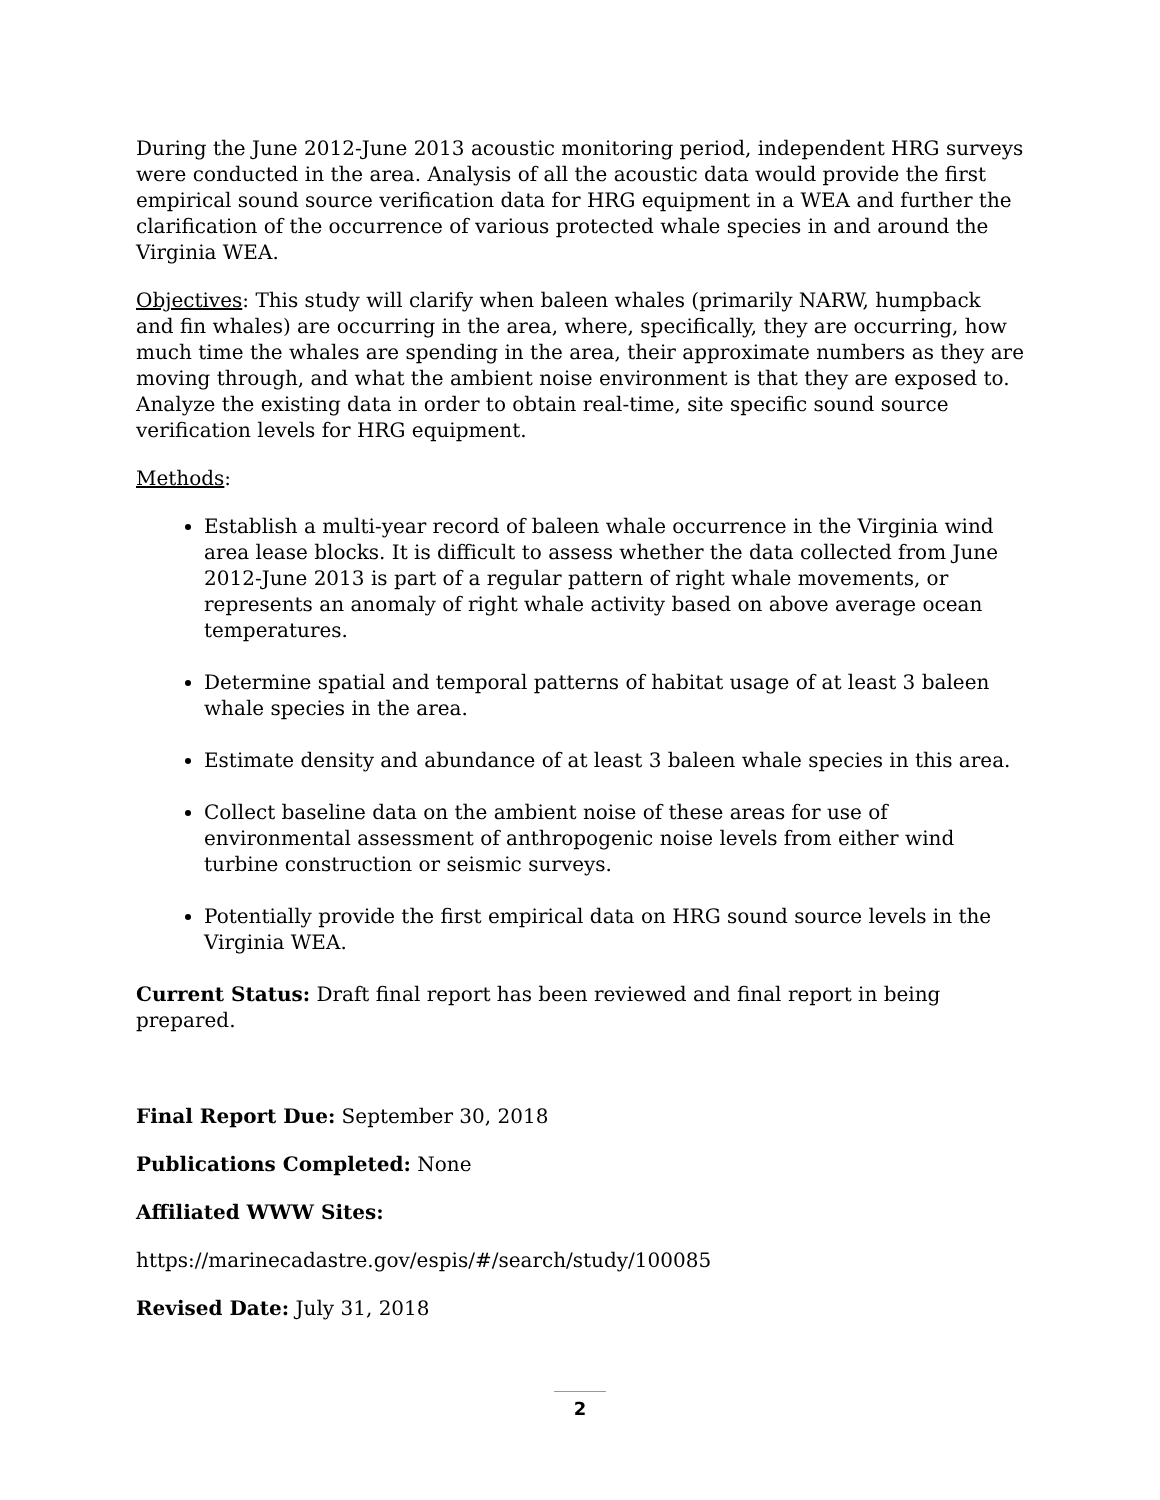During the June 2012-June 2013 acoustic monitoring period, independent HRG surveys were conducted in the area. Analysis of all the acoustic data would provide the first empirical sound source verification data for HRG equipment in a WEA and further the clarification of the occurrence of various protected whale species in and around the Virginia WEA.
Objectives: This study will clarify when baleen whales (primarily NARW, humpback and fin whales) are occurring in the area, where, specifically, they are occurring, how much time the whales are spending in the area, their approximate numbers as they are moving through, and what the ambient noise environment is that they are exposed to. Analyze the existing data in order to obtain real-time, site specific sound source verification levels for HRG equipment.
Methods:
Establish a multi-year record of baleen whale occurrence in the Virginia wind area lease blocks. It is difficult to assess whether the data collected from June 2012-June 2013 is part of a regular pattern of right whale movements, or represents an anomaly of right whale activity based on above average ocean temperatures.
Determine spatial and temporal patterns of habitat usage of at least 3 baleen whale species in the area.
Estimate density and abundance of at least 3 baleen whale species in this area.
Collect baseline data on the ambient noise of these areas for use of environmental assessment of anthropogenic noise levels from either wind turbine construction or seismic surveys.
Potentially provide the first empirical data on HRG sound source levels in the Virginia WEA.
Current Status: Draft final report has been reviewed and final report in being prepared.
Final Report Due: September 30, 2018
Publications Completed: None
Affiliated WWW Sites:
https://marinecadastre.gov/espis/#/search/study/100085
Revised Date: July 31, 2018
2